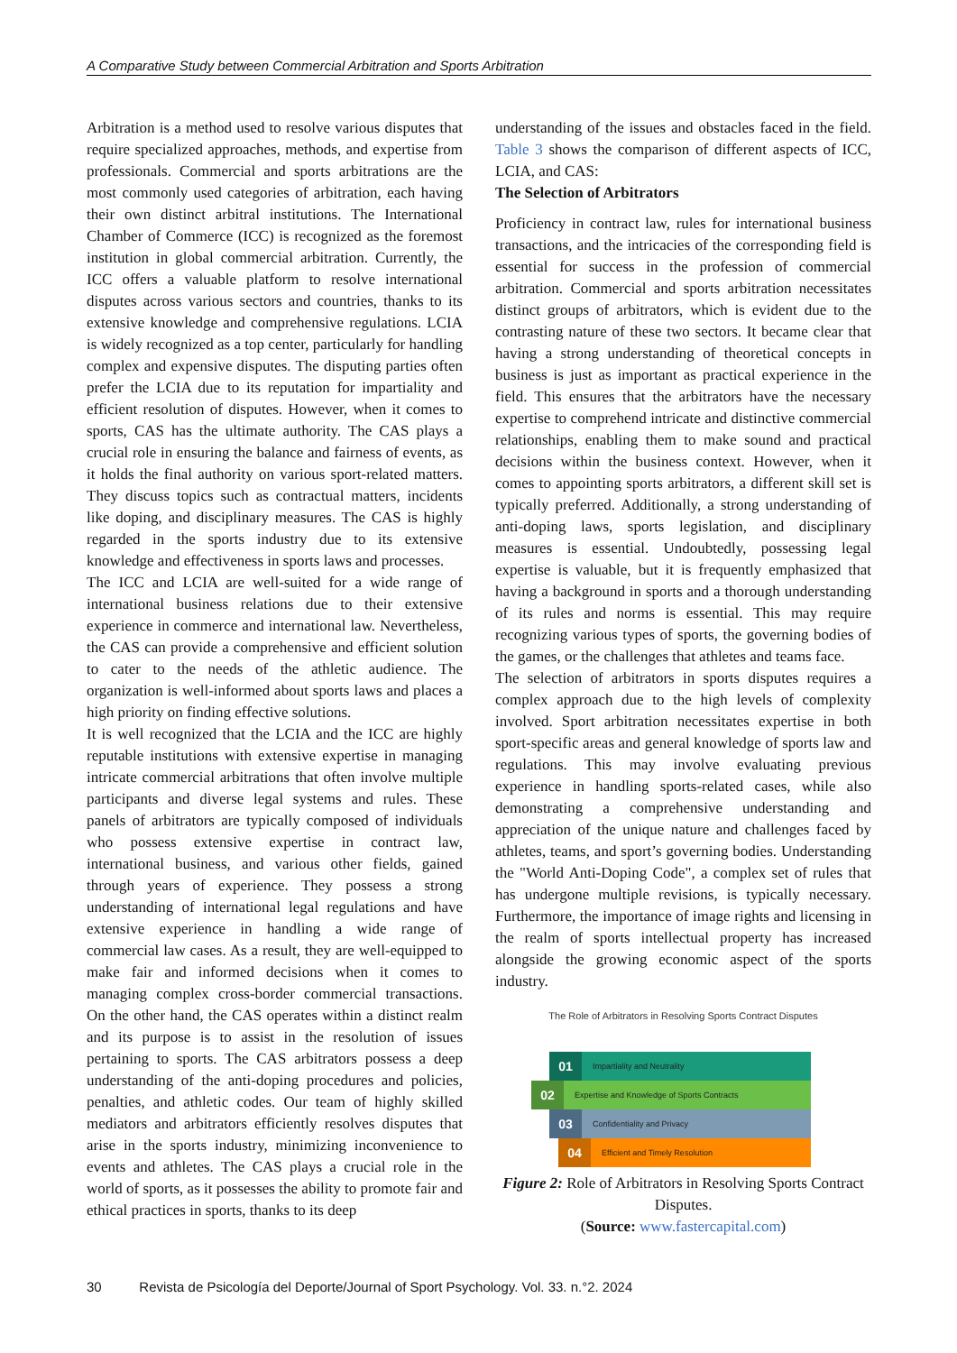A Comparative Study between Commercial Arbitration and Sports Arbitration
Arbitration is a method used to resolve various disputes that require specialized approaches, methods, and expertise from professionals. Commercial and sports arbitrations are the most commonly used categories of arbitration, each having their own distinct arbitral institutions. The International Chamber of Commerce (ICC) is recognized as the foremost institution in global commercial arbitration. Currently, the ICC offers a valuable platform to resolve international disputes across various sectors and countries, thanks to its extensive knowledge and comprehensive regulations. LCIA is widely recognized as a top center, particularly for handling complex and expensive disputes. The disputing parties often prefer the LCIA due to its reputation for impartiality and efficient resolution of disputes. However, when it comes to sports, CAS has the ultimate authority. The CAS plays a crucial role in ensuring the balance and fairness of events, as it holds the final authority on various sport-related matters. They discuss topics such as contractual matters, incidents like doping, and disciplinary measures. The CAS is highly regarded in the sports industry due to its extensive knowledge and effectiveness in sports laws and processes.
The ICC and LCIA are well-suited for a wide range of international business relations due to their extensive experience in commerce and international law. Nevertheless, the CAS can provide a comprehensive and efficient solution to cater to the needs of the athletic audience. The organization is well-informed about sports laws and places a high priority on finding effective solutions.
It is well recognized that the LCIA and the ICC are highly reputable institutions with extensive expertise in managing intricate commercial arbitrations that often involve multiple participants and diverse legal systems and rules. These panels of arbitrators are typically composed of individuals who possess extensive expertise in contract law, international business, and various other fields, gained through years of experience. They possess a strong understanding of international legal regulations and have extensive experience in handling a wide range of commercial law cases. As a result, they are well-equipped to make fair and informed decisions when it comes to managing complex cross-border commercial transactions. On the other hand, the CAS operates within a distinct realm and its purpose is to assist in the resolution of issues pertaining to sports. The CAS arbitrators possess a deep understanding of the anti-doping procedures and policies, penalties, and athletic codes. Our team of highly skilled mediators and arbitrators efficiently resolves disputes that arise in the sports industry, minimizing inconvenience to events and athletes. The CAS plays a crucial role in the world of sports, as it possesses the ability to promote fair and ethical practices in sports, thanks to its deep
understanding of the issues and obstacles faced in the field. Table 3 shows the comparison of different aspects of ICC, LCIA, and CAS:
The Selection of Arbitrators
Proficiency in contract law, rules for international business transactions, and the intricacies of the corresponding field is essential for success in the profession of commercial arbitration. Commercial and sports arbitration necessitates distinct groups of arbitrators, which is evident due to the contrasting nature of these two sectors. It became clear that having a strong understanding of theoretical concepts in business is just as important as practical experience in the field. This ensures that the arbitrators have the necessary expertise to comprehend intricate and distinctive commercial relationships, enabling them to make sound and practical decisions within the business context. However, when it comes to appointing sports arbitrators, a different skill set is typically preferred. Additionally, a strong understanding of anti-doping laws, sports legislation, and disciplinary measures is essential. Undoubtedly, possessing legal expertise is valuable, but it is frequently emphasized that having a background in sports and a thorough understanding of its rules and norms is essential. This may require recognizing various types of sports, the governing bodies of the games, or the challenges that athletes and teams face.
The selection of arbitrators in sports disputes requires a complex approach due to the high levels of complexity involved. Sport arbitration necessitates expertise in both sport-specific areas and general knowledge of sports law and regulations. This may involve evaluating previous experience in handling sports-related cases, while also demonstrating a comprehensive understanding and appreciation of the unique nature and challenges faced by athletes, teams, and sport’s governing bodies. Understanding the "World Anti-Doping Code", a complex set of rules that has undergone multiple revisions, is typically necessary. Furthermore, the importance of image rights and licensing in the realm of sports intellectual property has increased alongside the growing economic aspect of the sports industry.
The Role of Arbitrators in Resolving Sports Contract Disputes
01 Impartiality and Neutrality
02 Expertise and Knowledge of Sports Contracts
03 Confidentiality and Privacy
04 Efficient and Timely Resolution
Figure 2: Role of Arbitrators in Resolving Sports Contract Disputes.
(Source: www.fastercapital.com)
30 Revista de Psicología del Deporte/Journal of Sport Psychology. Vol. 33. n.°2. 2024